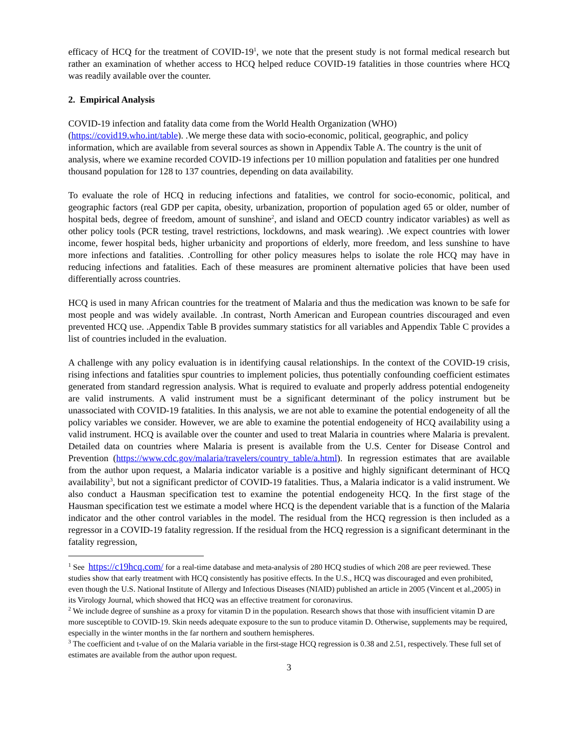efficacy of HCQ for the treatment of COVID-19<sup>1</sup>, we note that the present study is not formal medical research but rather an examination of whether access to HCQ helped reduce COVID-19 fatalities in those countries where HCQ was readily available over the counter.
2. Empirical Analysis
COVID-19 infection and fatality data come from the World Health Organization (WHO) (https://covid19.who.int/table). .We merge these data with socio-economic, political, geographic, and policy information, which are available from several sources as shown in Appendix Table A. The country is the unit of analysis, where we examine recorded COVID-19 infections per 10 million population and fatalities per one hundred thousand population for 128 to 137 countries, depending on data availability.
To evaluate the role of HCQ in reducing infections and fatalities, we control for socio-economic, political, and geographic factors (real GDP per capita, obesity, urbanization, proportion of population aged 65 or older, number of hospital beds, degree of freedom, amount of sunshine<sup>2</sup>, and island and OECD country indicator variables) as well as other policy tools (PCR testing, travel restrictions, lockdowns, and mask wearing). .We expect countries with lower income, fewer hospital beds, higher urbanicity and proportions of elderly, more freedom, and less sunshine to have more infections and fatalities. .Controlling for other policy measures helps to isolate the role HCQ may have in reducing infections and fatalities. Each of these measures are prominent alternative policies that have been used differentially across countries.
HCQ is used in many African countries for the treatment of Malaria and thus the medication was known to be safe for most people and was widely available. .In contrast, North American and European countries discouraged and even prevented HCQ use. .Appendix Table B provides summary statistics for all variables and Appendix Table C provides a list of countries included in the evaluation.
A challenge with any policy evaluation is in identifying causal relationships. In the context of the COVID-19 crisis, rising infections and fatalities spur countries to implement policies, thus potentially confounding coefficient estimates generated from standard regression analysis. What is required to evaluate and properly address potential endogeneity are valid instruments. A valid instrument must be a significant determinant of the policy instrument but be unassociated with COVID-19 fatalities. In this analysis, we are not able to examine the potential endogeneity of all the policy variables we consider. However, we are able to examine the potential endogeneity of HCQ availability using a valid instrument. HCQ is available over the counter and used to treat Malaria in countries where Malaria is prevalent. Detailed data on countries where Malaria is present is available from the U.S. Center for Disease Control and Prevention (https://www.cdc.gov/malaria/travelers/country_table/a.html). In regression estimates that are available from the author upon request, a Malaria indicator variable is a positive and highly significant determinant of HCQ availability<sup>3</sup>, but not a significant predictor of COVID-19 fatalities. Thus, a Malaria indicator is a valid instrument. We also conduct a Hausman specification test to examine the potential endogeneity HCQ. In the first stage of the Hausman specification test we estimate a model where HCQ is the dependent variable that is a function of the Malaria indicator and the other control variables in the model. The residual from the HCQ regression is then included as a regressor in a COVID-19 fatality regression. If the residual from the HCQ regression is a significant determinant in the fatality regression,
<sup>1</sup> See https://c19hcq.com/ for a real-time database and meta-analysis of 280 HCQ studies of which 208 are peer reviewed. These studies show that early treatment with HCQ consistently has positive effects. In the U.S., HCQ was discouraged and even prohibited, even though the U.S. National Institute of Allergy and Infectious Diseases (NIAID) published an article in 2005 (Vincent et al.,2005) in its Virology Journal, which showed that HCQ was an effective treatment for coronavirus.
<sup>2</sup> We include degree of sunshine as a proxy for vitamin D in the population. Research shows that those with insufficient vitamin D are more susceptible to COVID-19. Skin needs adequate exposure to the sun to produce vitamin D. Otherwise, supplements may be required, especially in the winter months in the far northern and southern hemispheres.
<sup>3</sup> The coefficient and t-value of on the Malaria variable in the first-stage HCQ regression is 0.38 and 2.51, respectively. These full set of estimates are available from the author upon request.
3